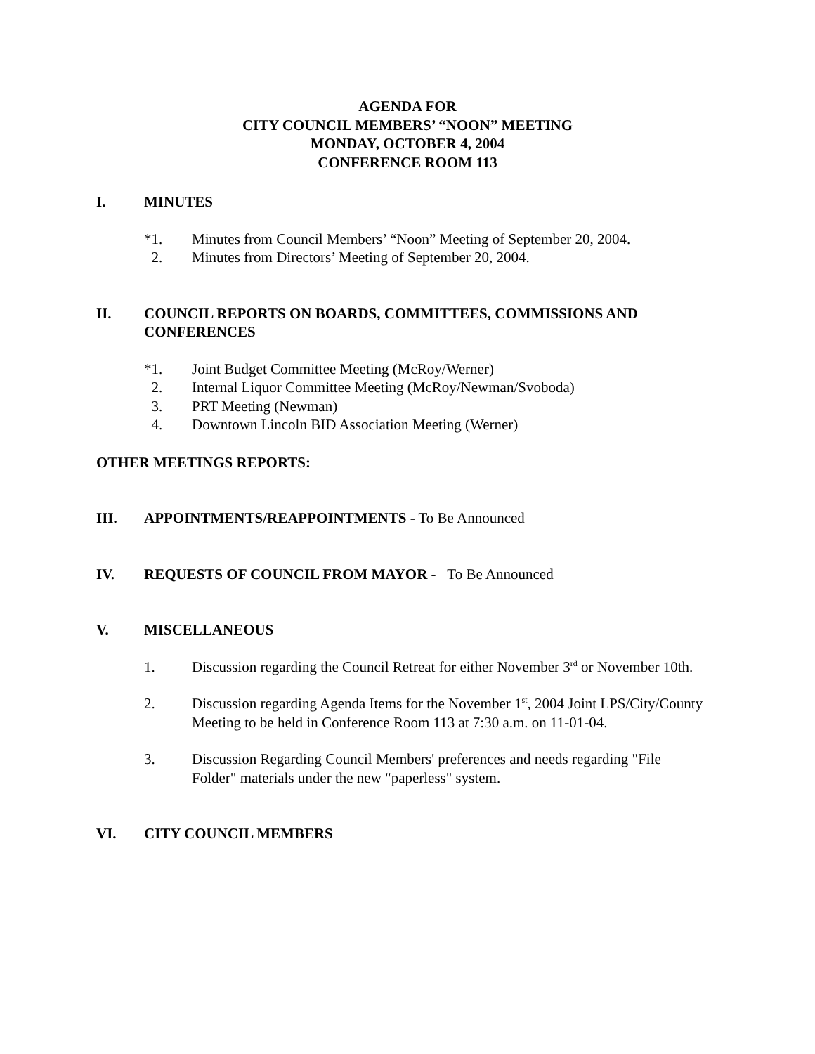AGENDA FOR
CITY COUNCIL MEMBERS’ “NOON” MEETING
MONDAY, OCTOBER 4, 2004
CONFERENCE ROOM 113
I. MINUTES
*1. Minutes from Council Members’ “Noon” Meeting of September 20, 2004.
2. Minutes from Directors’ Meeting of September 20, 2004.
II. COUNCIL REPORTS ON BOARDS, COMMITTEES, COMMISSIONS AND CONFERENCES
*1. Joint Budget Committee Meeting (McRoy/Werner)
2. Internal Liquor Committee Meeting (McRoy/Newman/Svoboda)
3. PRT Meeting (Newman)
4. Downtown Lincoln BID Association Meeting (Werner)
OTHER MEETINGS REPORTS:
III. APPOINTMENTS/REAPPOINTMENTS - To Be Announced
IV. REQUESTS OF COUNCIL FROM MAYOR - To Be Announced
V. MISCELLANEOUS
1. Discussion regarding the Council Retreat for either November 3<sup>rd</sup> or November 10th.
2. Discussion regarding Agenda Items for the November 1<sup>st</sup>, 2004 Joint LPS/City/County Meeting to be held in Conference Room 113 at 7:30 a.m. on 11-01-04.
3. Discussion Regarding Council Members' preferences and needs regarding "File Folder" materials under the new "paperless" system.
VI. CITY COUNCIL MEMBERS